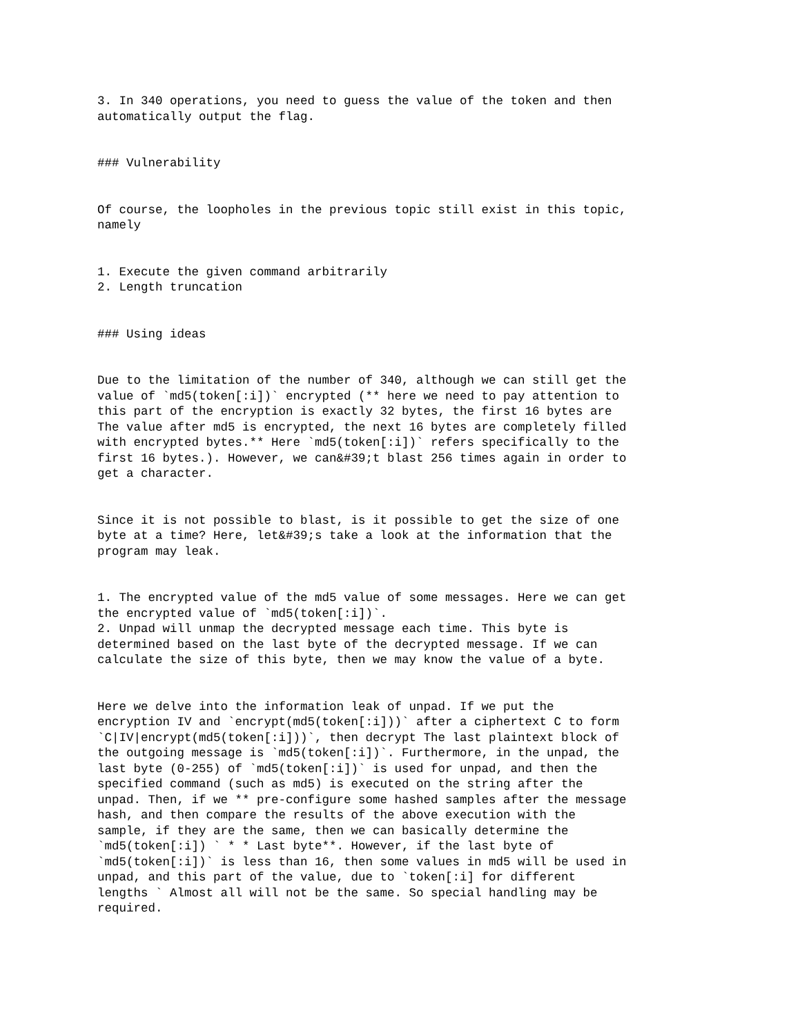3. In 340 operations, you need to guess the value of the token and then automatically output the flag.
### Vulnerability
Of course, the loopholes in the previous topic still exist in this topic, namely
1. Execute the given command arbitrarily 2. Length truncation
### Using ideas
Due to the limitation of the number of 340, although we can still get the value of `md5(token[:i])` encrypted (** here we need to pay attention to this part of the encryption is exactly 32 bytes, the first 16 bytes are The value after md5 is encrypted, the next 16 bytes are completely filled with encrypted bytes.** Here `md5(token[:i])` refers specifically to the first 16 bytes.). However, we can&#39;t blast 256 times again in order to get a character.
Since it is not possible to blast, is it possible to get the size of one byte at a time? Here, let&#39;s take a look at the information that the program may leak.
1. The encrypted value of the md5 value of some messages. Here we can get the encrypted value of `md5(token[:i])`. 2. Unpad will unmap the decrypted message each time. This byte is determined based on the last byte of the decrypted message. If we can calculate the size of this byte, then we may know the value of a byte.
Here we delve into the information leak of unpad. If we put the encryption IV and `encrypt(md5(token[:i]))` after a ciphertext C to form `C|IV|encrypt(md5(token[:i]))`, then decrypt The last plaintext block of the outgoing message is `md5(token[:i])`. Furthermore, in the unpad, the last byte (0-255) of `md5(token[:i])` is used for unpad, and then the specified command (such as md5) is executed on the string after the unpad. Then, if we ** pre-configure some hashed samples after the message hash, and then compare the results of the above execution with the sample, if they are the same, then we can basically determine the `md5(token[:i]) ` * * Last byte**. However, if the last byte of `md5(token[:i])` is less than 16, then some values in md5 will be used in unpad, and this part of the value, due to `token[:i] for different lengths ` Almost all will not be the same. So special handling may be required.